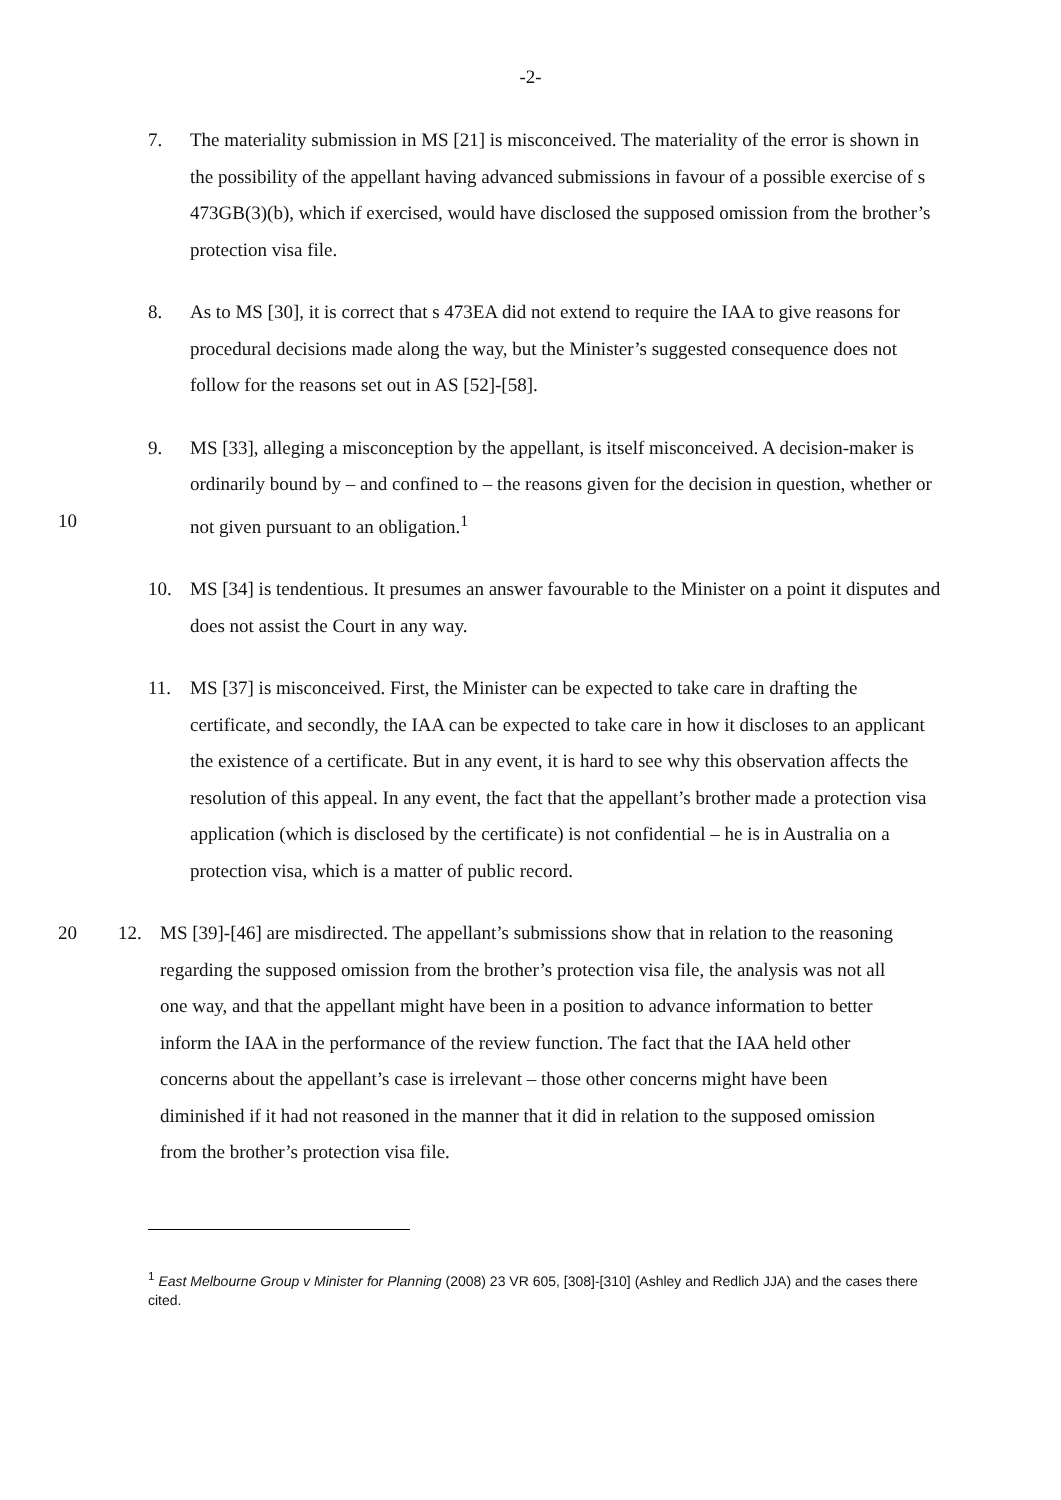-2-
7. The materiality submission in MS [21] is misconceived. The materiality of the error is shown in the possibility of the appellant having advanced submissions in favour of a possible exercise of s 473GB(3)(b), which if exercised, would have disclosed the supposed omission from the brother’s protection visa file.
8. As to MS [30], it is correct that s 473EA did not extend to require the IAA to give reasons for procedural decisions made along the way, but the Minister’s suggested consequence does not follow for the reasons set out in AS [52]-[58].
10 9. MS [33], alleging a misconception by the appellant, is itself misconceived. A decision-maker is ordinarily bound by – and confined to – the reasons given for the decision in question, whether or not given pursuant to an obligation.<sup>1</sup>
10. MS [34] is tendentious. It presumes an answer favourable to the Minister on a point it disputes and does not assist the Court in any way.
11. MS [37] is misconceived. First, the Minister can be expected to take care in drafting the certificate, and secondly, the IAA can be expected to take care in how it discloses to an applicant the existence of a certificate. But in any event, it is hard to see why this observation affects the resolution of this appeal. In any event, the fact that the appellant’s brother made a protection visa application (which is disclosed by the certificate) is not confidential – he is in Australia on a protection visa, which is a matter of public record.
20 12. MS [39]-[46] are misdirected. The appellant’s submissions show that in relation to the reasoning regarding the supposed omission from the brother’s protection visa file, the analysis was not all one way, and that the appellant might have been in a position to advance information to better inform the IAA in the performance of the review function. The fact that the IAA held other concerns about the appellant’s case is irrelevant – those other concerns might have been diminished if it had not reasoned in the manner that it did in relation to the supposed omission from the brother’s protection visa file.
<sup>1</sup> East Melbourne Group v Minister for Planning (2008) 23 VR 605, [308]-[310] (Ashley and Redlich JJA) and the cases there cited.